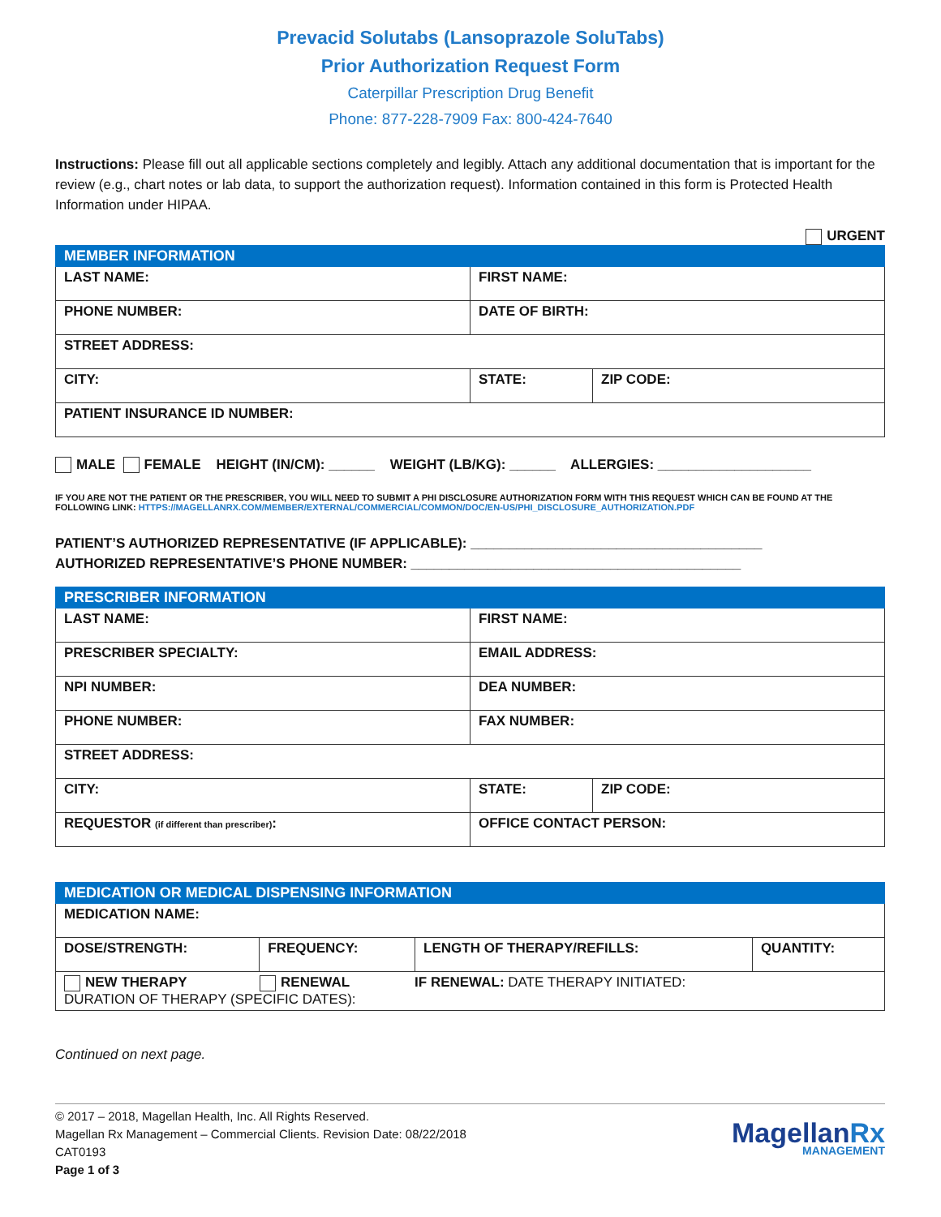Prevacid Solutabs (Lansoprazole SoluTabs)
Prior Authorization Request Form
Caterpillar Prescription Drug Benefit
Phone: 877-228-7909 Fax: 800-424-7640
Instructions: Please fill out all applicable sections completely and legibly. Attach any additional documentation that is important for the review (e.g., chart notes or lab data, to support the authorization request). Information contained in this form is Protected Health Information under HIPAA.
URGENT
| MEMBER INFORMATION | | |
| --- | --- | --- |
| LAST NAME: | FIRST NAME: | |
| PHONE NUMBER: | DATE OF BIRTH: | |
| STREET ADDRESS: | | |
| CITY: | STATE: | ZIP CODE: |
| PATIENT INSURANCE ID NUMBER: | | |
MALE FEMALE HEIGHT (IN/CM): ______ WEIGHT (LB/KG): ______ ALLERGIES: ____________________
IF YOU ARE NOT THE PATIENT OR THE PRESCRIBER, YOU WILL NEED TO SUBMIT A PHI DISCLOSURE AUTHORIZATION FORM WITH THIS REQUEST WHICH CAN BE FOUND AT THE FOLLOWING LINK: HTTPS://MAGELLANRX.COM/MEMBER/EXTERNAL/COMMERCIAL/COMMON/DOC/EN-US/PHI_DISCLOSURE_AUTHORIZATION.PDF
PATIENT’S AUTHORIZED REPRESENTATIVE (IF APPLICABLE): ______________________________________
AUTHORIZED REPRESENTATIVE’S PHONE NUMBER: ___________________________________________
| PRESCRIBER INFORMATION | | |
| --- | --- | --- |
| LAST NAME: | FIRST NAME: | |
| PRESCRIBER SPECIALTY: | EMAIL ADDRESS: | |
| NPI NUMBER: | DEA NUMBER: | |
| PHONE NUMBER: | FAX NUMBER: | |
| STREET ADDRESS: | | |
| CITY: | STATE: | ZIP CODE: |
| REQUESTOR (if different than prescriber) : | OFFICE CONTACT PERSON: | |
| MEDICATION OR MEDICAL DISPENSING INFORMATION | | | |
| --- | --- | --- | --- |
| MEDICATION NAME: | | | |
| DOSE/STRENGTH: | FREQUENCY: | LENGTH OF THERAPY/REFILLS: | QUANTITY: |
| NEW THERAPY RENEWAL IF RENEWAL: DATE THERAPY INITIATED: DURATION OF THERAPY (SPECIFIC DATES): | | | |
Continued on next page.
© 2017 – 2018, Magellan Health, Inc. All Rights Reserved.
Magellan Rx Management – Commercial Clients. Revision Date: 08/22/2018
CAT0193
Page 1 of 3
MagellanRx
MANAGEMENT